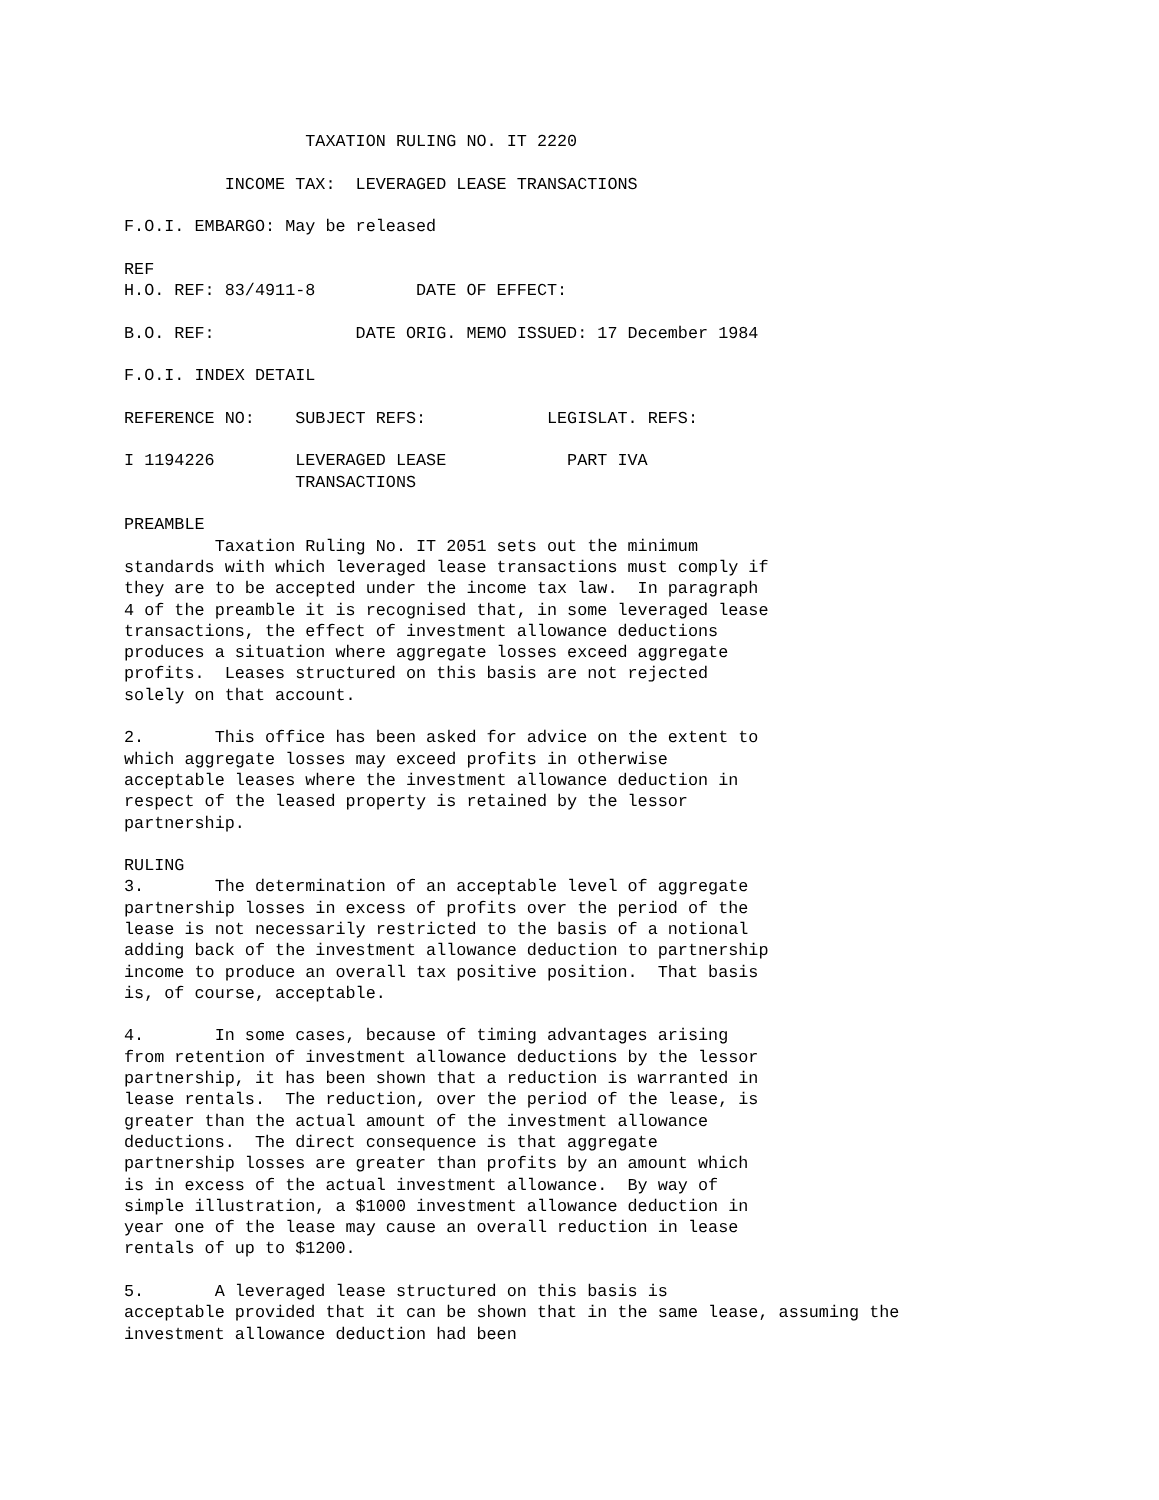TAXATION RULING NO. IT 2220

          INCOME TAX:  LEVERAGED LEASE TRANSACTIONS

F.O.I. EMBARGO: May be released

REF
H.O. REF: 83/4911-8          DATE OF EFFECT:

B.O. REF:              DATE ORIG. MEMO ISSUED: 17 December 1984

F.O.I. INDEX DETAIL

REFERENCE NO:    SUBJECT REFS:            LEGISLAT. REFS:

I 1194226        LEVERAGED LEASE            PART IVA
                 TRANSACTIONS

PREAMBLE
         Taxation Ruling No. IT 2051 sets out the minimum
standards with which leveraged lease transactions must comply if
they are to be accepted under the income tax law.  In paragraph
4 of the preamble it is recognised that, in some leveraged lease
transactions, the effect of investment allowance deductions
produces a situation where aggregate losses exceed aggregate
profits.  Leases structured on this basis are not rejected
solely on that account.

2.       This office has been asked for advice on the extent to
which aggregate losses may exceed profits in otherwise
acceptable leases where the investment allowance deduction in
respect of the leased property is retained by the lessor
partnership.

RULING
3.       The determination of an acceptable level of aggregate
partnership losses in excess of profits over the period of the
lease is not necessarily restricted to the basis of a notional
adding back of the investment allowance deduction to partnership
income to produce an overall tax positive position.  That basis
is, of course, acceptable.

4.       In some cases, because of timing advantages arising
from retention of investment allowance deductions by the lessor
partnership, it has been shown that a reduction is warranted in
lease rentals.  The reduction, over the period of the lease, is
greater than the actual amount of the investment allowance
deductions.  The direct consequence is that aggregate
partnership losses are greater than profits by an amount which
is in excess of the actual investment allowance.  By way of
simple illustration, a $1000 investment allowance deduction in
year one of the lease may cause an overall reduction in lease
rentals of up to $1200.

5.       A leveraged lease structured on this basis is
acceptable provided that it can be shown that in the same lease, assuming the
investment allowance deduction had been